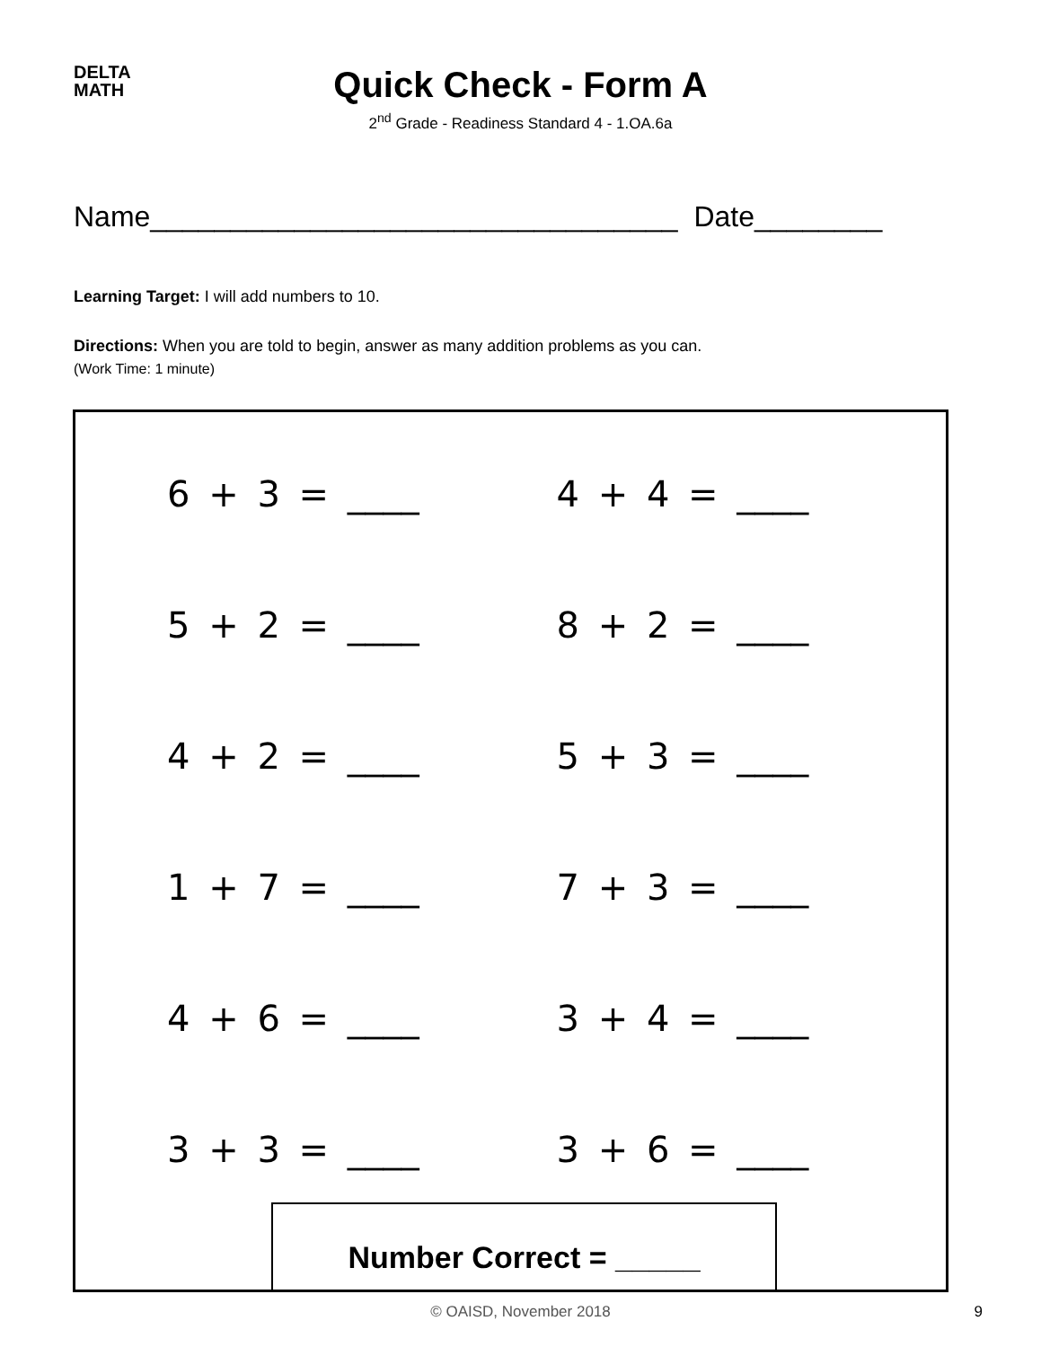DELTA
MATH
Quick Check - Form A
2<sup>nd</sup> Grade - Readiness Standard 4 - 1.OA.6a
Name_________________________________ Date________
Learning Target: I will add numbers to 10.
Directions: When you are told to begin, answer as many addition problems as you can.
(Work Time: 1 minute)
6 + 3 = ____
4 + 4 = ____
5 + 2 = ____
8 + 2 = ____
4 + 2 = ____
5 + 3 = ____
1 + 7 = ____
7 + 3 = ____
4 + 6 = ____
3 + 4 = ____
3 + 3 = ____
3 + 6 = ____
Number Correct = _____
© OAISD, November 2018 9